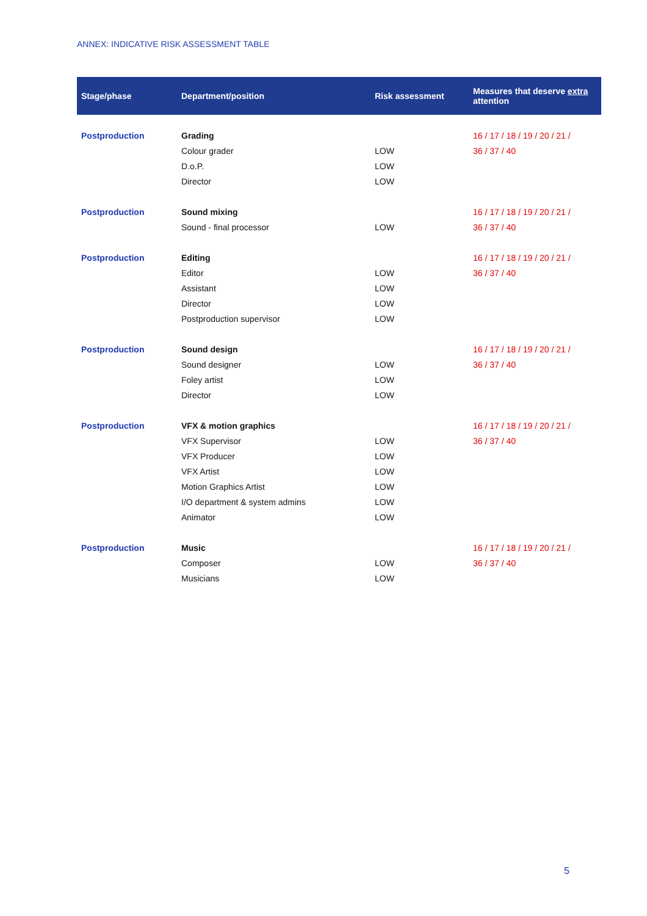ANNEX: INDICATIVE RISK ASSESSMENT TABLE
| Stage/phase | Department/position | Risk assessment | Measures that deserve extra attention |
| --- | --- | --- | --- |
| Postproduction | Grading | | 16 / 17 / 18 / 19 / 20 / 21 / |
| | Colour grader | LOW | 36 / 37 / 40 |
| | D.o.P. | LOW | |
| | Director | LOW | |
| Postproduction | Sound mixing | | 16 / 17 / 18 / 19 / 20 / 21 / |
| | Sound - final processor | LOW | 36 / 37 / 40 |
| Postproduction | Editing | | 16 / 17 / 18 / 19 / 20 / 21 / |
| | Editor | LOW | 36 / 37 / 40 |
| | Assistant | LOW | |
| | Director | LOW | |
| | Postproduction supervisor | LOW | |
| Postproduction | Sound design | | 16 / 17 / 18 / 19 / 20 / 21 / |
| | Sound designer | LOW | 36 / 37 / 40 |
| | Foley artist | LOW | |
| | Director | LOW | |
| Postproduction | VFX & motion graphics | | 16 / 17 / 18 / 19 / 20 / 21 / |
| | VFX Supervisor | LOW | 36 / 37 / 40 |
| | VFX Producer | LOW | |
| | VFX Artist | LOW | |
| | Motion Graphics Artist | LOW | |
| | I/O department & system admins | LOW | |
| | Animator | LOW | |
| Postproduction | Music | | 16 / 17 / 18 / 19 / 20 / 21 / |
| | Composer | LOW | 36 / 37 / 40 |
| | Musicians | LOW | |
5